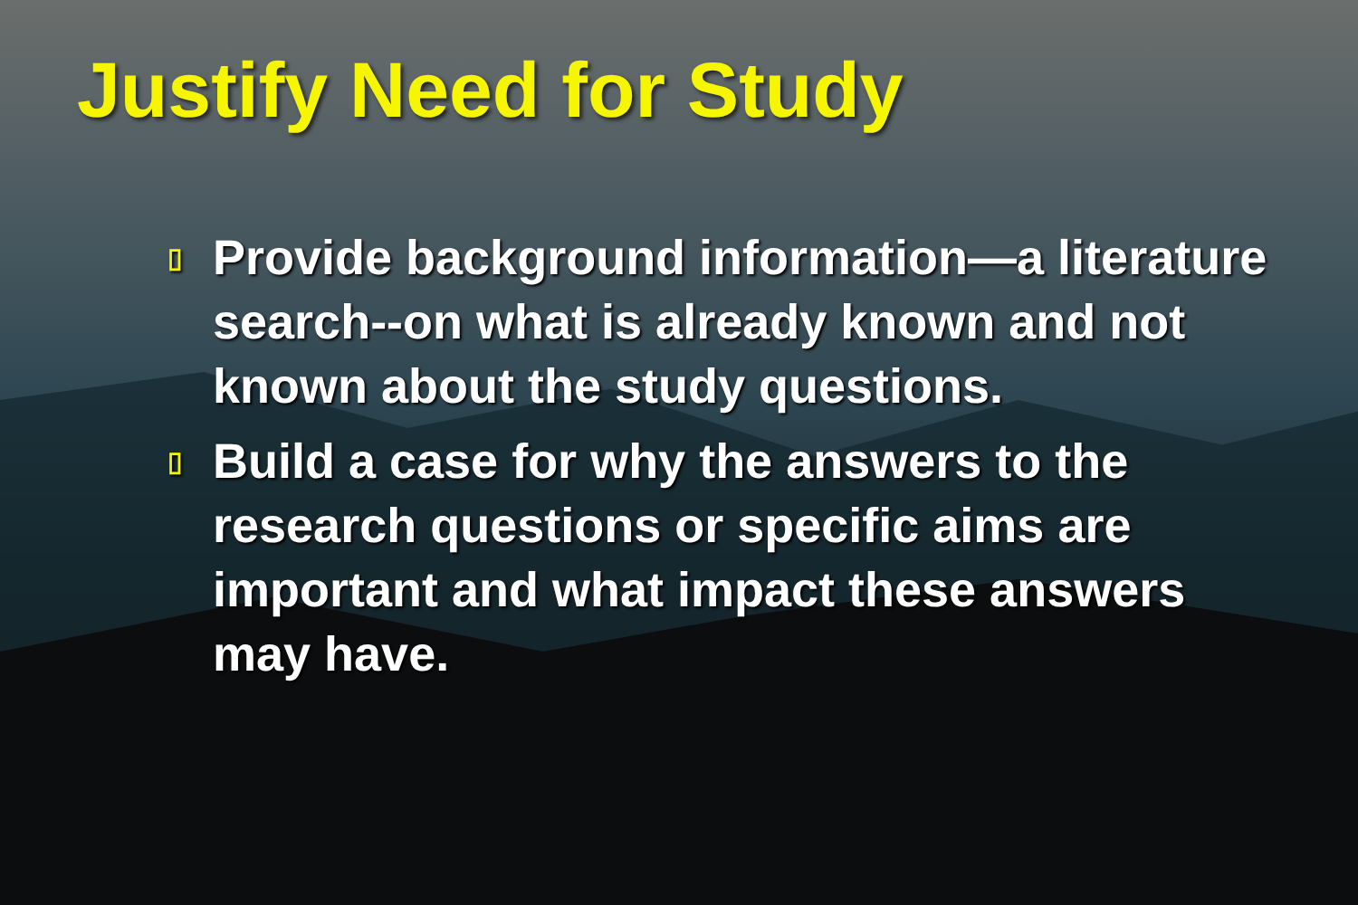Justify Need for Study
▯ Provide background information—a literature search--on what is already known and not known about the study questions.
▯ Build a case for why the answers to the research questions or specific aims are important and what impact these answers may have.